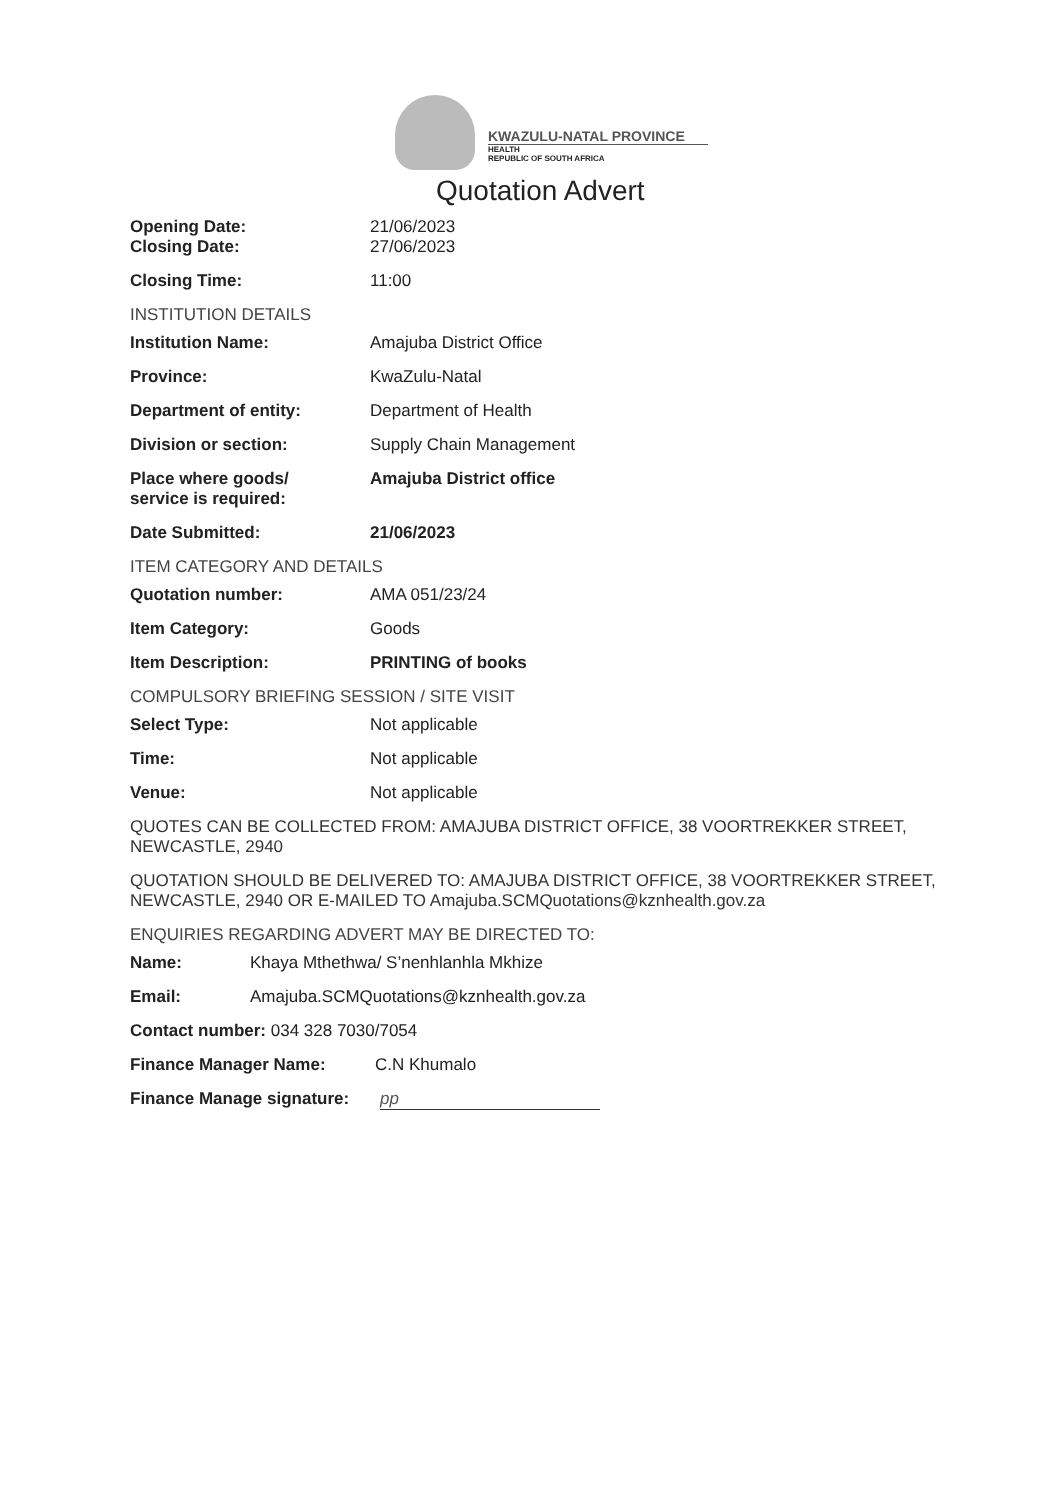KWAZULU-NATAL PROVINCE
HEALTH
REPUBLIC OF SOUTH AFRICA
Quotation Advert
Opening Date: 21/06/2023
Closing Date: 27/06/2023
Closing Time: 11:00
INSTITUTION DETAILS
Institution Name: Amajuba District Office
Province: KwaZulu-Natal
Department of entity: Department of Health
Division or section: Supply Chain Management
Place where goods/
service is required:
Amajuba District office
Date Submitted: 21/06/2023
ITEM CATEGORY AND DETAILS
Quotation number: AMA 051/23/24
Item Category: Goods
Item Description: PRINTING of books
COMPULSORY BRIEFING SESSION / SITE VISIT
Select Type: Not applicable
Time: Not applicable
Venue: Not applicable
QUOTES CAN BE COLLECTED FROM: AMAJUBA DISTRICT OFFICE, 38 VOORTREKKER STREET, NEWCASTLE, 2940
QUOTATION SHOULD BE DELIVERED TO: AMAJUBA DISTRICT OFFICE, 38 VOORTREKKER STREET, NEWCASTLE, 2940 OR E-MAILED TO Amajuba.SCMQuotations@kznhealth.gov.za
ENQUIRIES REGARDING ADVERT MAY BE DIRECTED TO:
Name: Khaya Mthethwa/ S’nenhlanhla Mkhize
Email: Amajuba.SCMQuotations@kznhealth.gov.za
Contact number: 034 328 7030/7054
Finance Manager Name: C.N Khumalo
Finance Manage signature:
pp